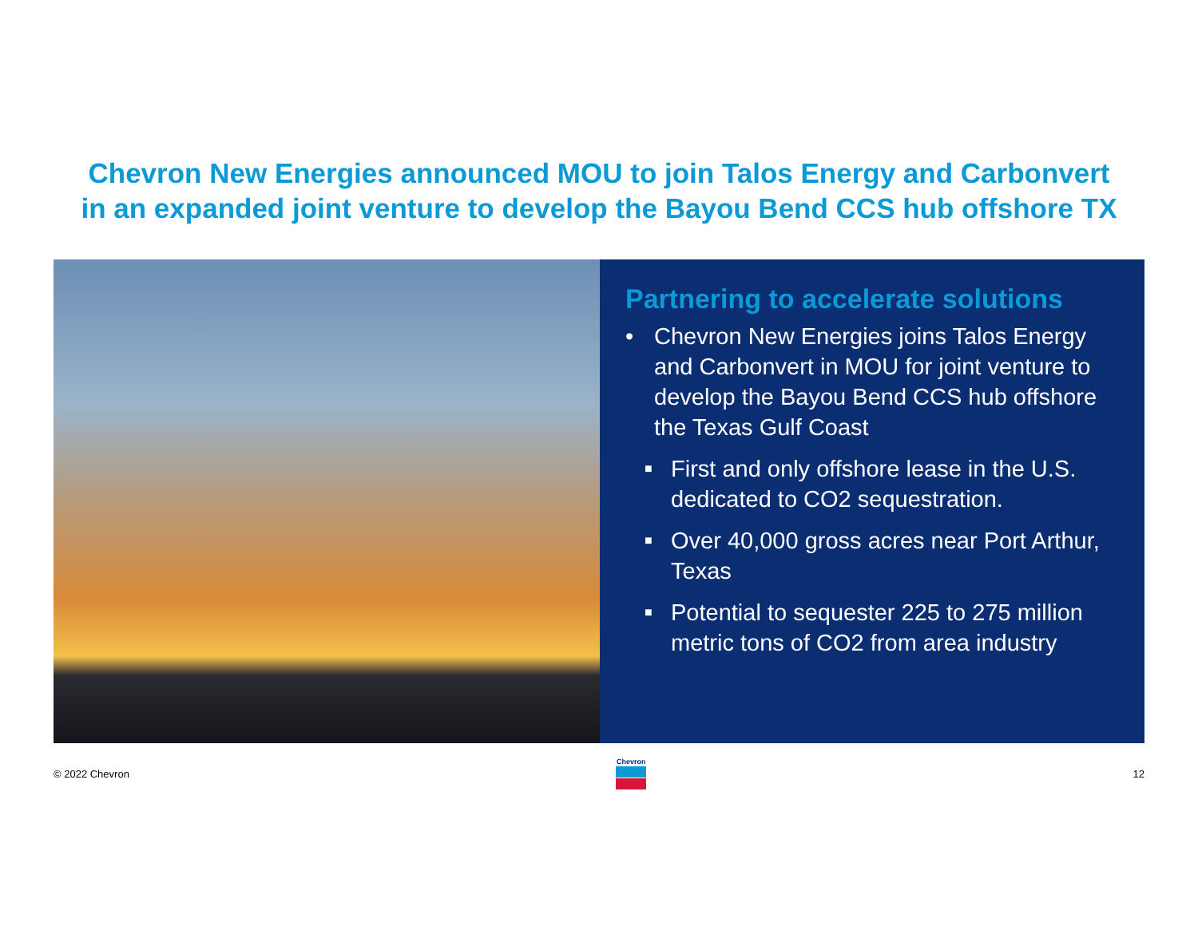Chevron New Energies announced MOU to join Talos Energy and Carbonvert
in an expanded joint venture to develop the Bayou Bend CCS hub offshore TX
Partnering to accelerate solutions
• Chevron New Energies joins Talos Energy and Carbonvert in MOU for joint venture to develop the Bayou Bend CCS hub offshore the Texas Gulf Coast
■ First and only offshore lease in the U.S. dedicated to CO2 sequestration.
■ Over 40,000 gross acres near Port Arthur, Texas
■ Potential to sequester 225 to 275 million metric tons of CO2 from area industry
© 2022 Chevron
Chevron
12